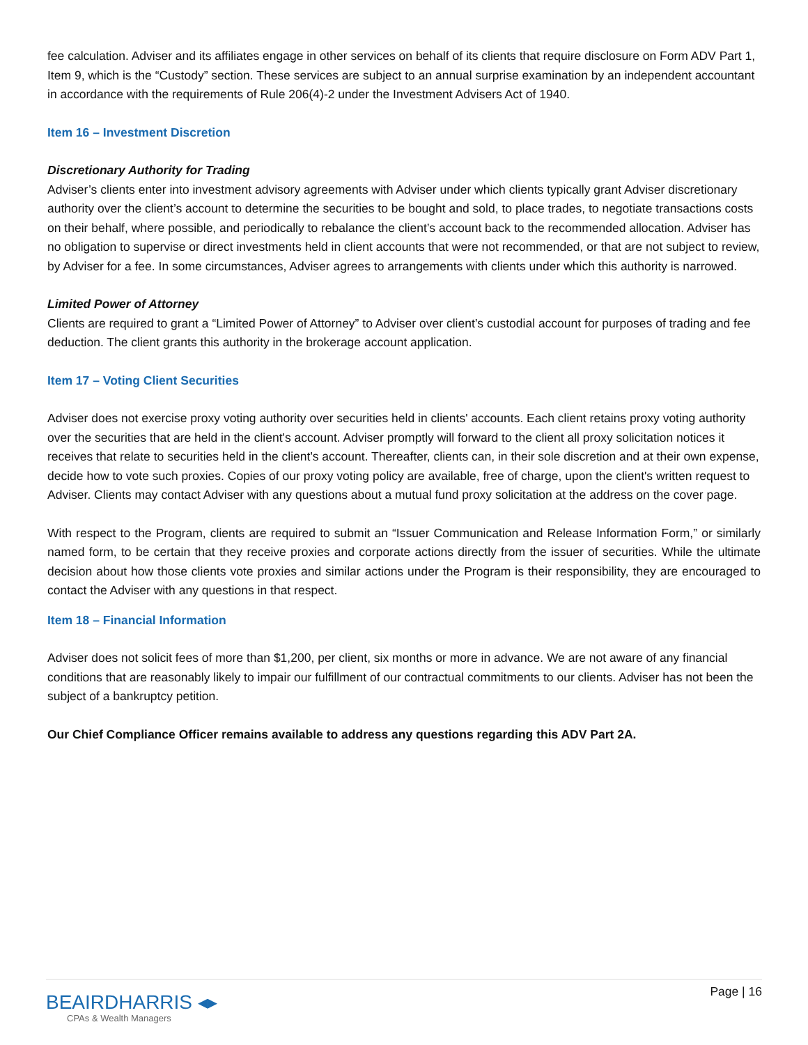fee calculation. Adviser and its affiliates engage in other services on behalf of its clients that require disclosure on Form ADV Part 1, Item 9, which is the “Custody” section. These services are subject to an annual surprise examination by an independent accountant in accordance with the requirements of Rule 206(4)-2 under the Investment Advisers Act of 1940.
Item 16 – Investment Discretion
Discretionary Authority for Trading
Adviser’s clients enter into investment advisory agreements with Adviser under which clients typically grant Adviser discretionary authority over the client’s account to determine the securities to be bought and sold, to place trades, to negotiate transactions costs on their behalf, where possible, and periodically to rebalance the client’s account back to the recommended allocation. Adviser has no obligation to supervise or direct investments held in client accounts that were not recommended, or that are not subject to review, by Adviser for a fee. In some circumstances, Adviser agrees to arrangements with clients under which this authority is narrowed.
Limited Power of Attorney
Clients are required to grant a “Limited Power of Attorney” to Adviser over client’s custodial account for purposes of trading and fee deduction. The client grants this authority in the brokerage account application.
Item 17 – Voting Client Securities
Adviser does not exercise proxy voting authority over securities held in clients' accounts. Each client retains proxy voting authority over the securities that are held in the client's account. Adviser promptly will forward to the client all proxy solicitation notices it receives that relate to securities held in the client's account. Thereafter, clients can, in their sole discretion and at their own expense, decide how to vote such proxies. Copies of our proxy voting policy are available, free of charge, upon the client's written request to Adviser. Clients may contact Adviser with any questions about a mutual fund proxy solicitation at the address on the cover page.
With respect to the Program, clients are required to submit an “Issuer Communication and Release Information Form,” or similarly named form, to be certain that they receive proxies and corporate actions directly from the issuer of securities. While the ultimate decision about how those clients vote proxies and similar actions under the Program is their responsibility, they are encouraged to contact the Adviser with any questions in that respect.
Item 18 – Financial Information
Adviser does not solicit fees of more than $1,200, per client, six months or more in advance. We are not aware of any financial conditions that are reasonably likely to impair our fulfillment of our contractual commitments to our clients. Adviser has not been the subject of a bankruptcy petition.
Our Chief Compliance Officer remains available to address any questions regarding this ADV Part 2A.
BEAIRDHARRIS ◂▸
CPAs & Wealth Managers
Page | 16